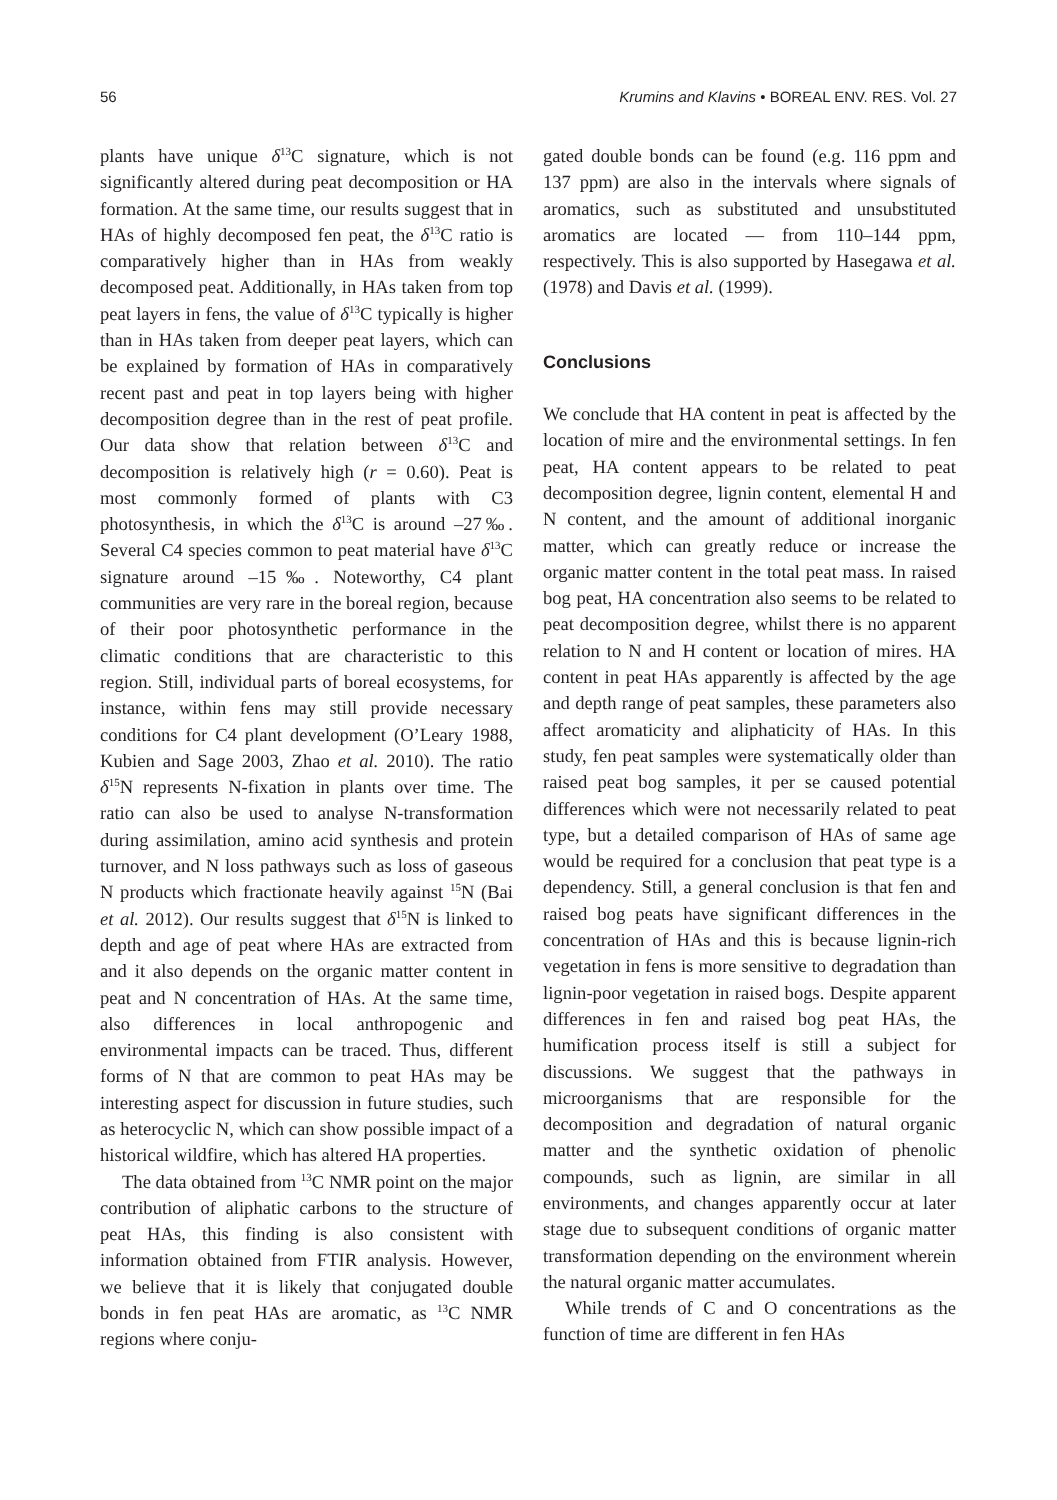56 Krumins and Klavins • BOREAL ENV. RES. Vol. 27
plants have unique δ<sup>13</sup>C signature, which is not significantly altered during peat decomposition or HA formation. At the same time, our results suggest that in HAs of highly decomposed fen peat, the δ<sup>13</sup>C ratio is comparatively higher than in HAs from weakly decomposed peat. Additionally, in HAs taken from top peat layers in fens, the value of δ<sup>13</sup>C typically is higher than in HAs taken from deeper peat layers, which can be explained by formation of HAs in comparatively recent past and peat in top layers being with higher decomposition degree than in the rest of peat profile. Our data show that relation between δ<sup>13</sup>C and decomposition is relatively high (r = 0.60). Peat is most commonly formed of plants with C3 photosynthesis, in which the δ<sup>13</sup>C is around –27‰. Several C4 species common to peat material have δ<sup>13</sup>C signature around –15‰. Noteworthy, C4 plant communities are very rare in the boreal region, because of their poor photosynthetic performance in the climatic conditions that are characteristic to this region. Still, individual parts of boreal ecosystems, for instance, within fens may still provide necessary conditions for C4 plant development (O’Leary 1988, Kubien and Sage 2003, Zhao et al. 2010). The ratio δ<sup>15</sup>N represents N-fixation in plants over time. The ratio can also be used to analyse N-transformation during assimilation, amino acid synthesis and protein turnover, and N loss pathways such as loss of gaseous N products which fractionate heavily against <sup>15</sup>N (Bai et al. 2012). Our results suggest that δ<sup>15</sup>N is linked to depth and age of peat where HAs are extracted from and it also depends on the organic matter content in peat and N concentration of HAs. At the same time, also differences in local anthropogenic and environmental impacts can be traced. Thus, different forms of N that are common to peat HAs may be interesting aspect for discussion in future studies, such as heterocyclic N, which can show possible impact of a historical wildfire, which has altered HA properties.
The data obtained from <sup>13</sup>C NMR point on the major contribution of aliphatic carbons to the structure of peat HAs, this finding is also consistent with information obtained from FTIR analysis. However, we believe that it is likely that conjugated double bonds in fen peat HAs are aromatic, as <sup>13</sup>C NMR regions where conju-
gated double bonds can be found (e.g. 116 ppm and 137 ppm) are also in the intervals where signals of aromatics, such as substituted and unsubstituted aromatics are located — from 110–144 ppm, respectively. This is also supported by Hasegawa et al. (1978) and Davis et al. (1999).
Conclusions
We conclude that HA content in peat is affected by the location of mire and the environmental settings. In fen peat, HA content appears to be related to peat decomposition degree, lignin content, elemental H and N content, and the amount of additional inorganic matter, which can greatly reduce or increase the organic matter content in the total peat mass. In raised bog peat, HA concentration also seems to be related to peat decomposition degree, whilst there is no apparent relation to N and H content or location of mires. HA content in peat HAs apparently is affected by the age and depth range of peat samples, these parameters also affect aromaticity and aliphaticity of HAs. In this study, fen peat samples were systematically older than raised peat bog samples, it per se caused potential differences which were not necessarily related to peat type, but a detailed comparison of HAs of same age would be required for a conclusion that peat type is a dependency. Still, a general conclusion is that fen and raised bog peats have significant differences in the concentration of HAs and this is because lignin-rich vegetation in fens is more sensitive to degradation than lignin-poor vegetation in raised bogs. Despite apparent differences in fen and raised bog peat HAs, the humification process itself is still a subject for discussions. We suggest that the pathways in microorganisms that are responsible for the decomposition and degradation of natural organic matter and the synthetic oxidation of phenolic compounds, such as lignin, are similar in all environments, and changes apparently occur at later stage due to subsequent conditions of organic matter transformation depending on the environment wherein the natural organic matter accumulates.
While trends of C and O concentrations as the function of time are different in fen HAs